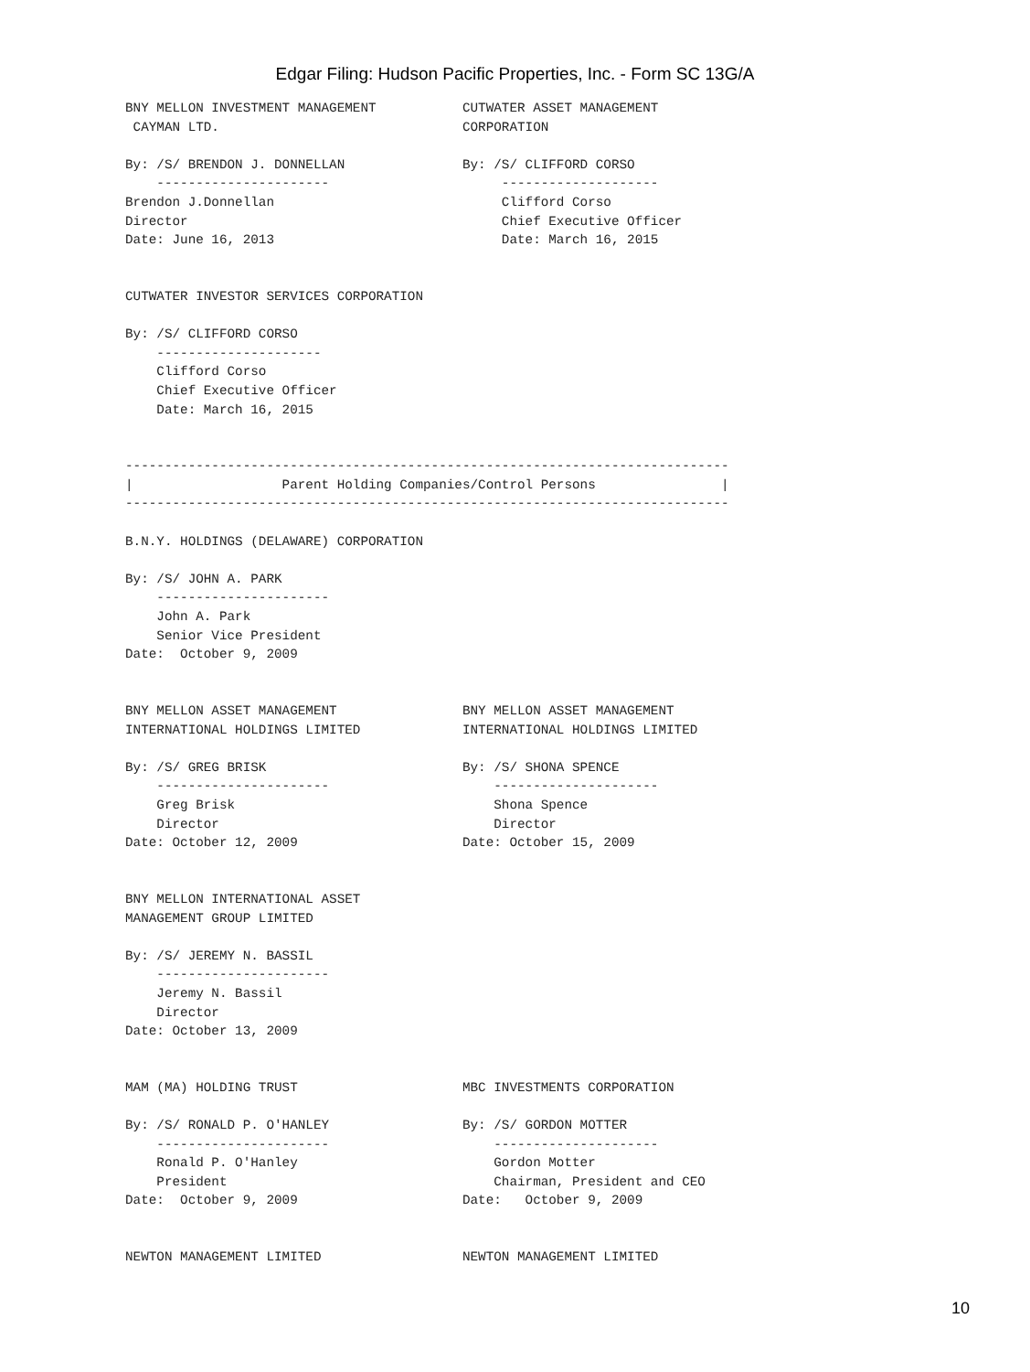Edgar Filing: Hudson Pacific Properties, Inc. - Form SC 13G/A
BNY MELLON INVESTMENT MANAGEMENT           CUTWATER ASSET MANAGEMENT
 CAYMAN LTD.                               CORPORATION

By: /S/ BRENDON J. DONNELLAN               By: /S/ CLIFFORD CORSO
    ----------------------                      --------------------
Brendon J.Donnellan                             Clifford Corso
Director                                        Chief Executive Officer
Date: June 16, 2013                             Date: March 16, 2015


CUTWATER INVESTOR SERVICES CORPORATION

By: /S/ CLIFFORD CORSO
    ---------------------
    Clifford Corso
    Chief Executive Officer
    Date: March 16, 2015


-----------------------------------------------------------------------------
|                   Parent Holding Companies/Control Persons                |
-----------------------------------------------------------------------------

B.N.Y. HOLDINGS (DELAWARE) CORPORATION

By: /S/ JOHN A. PARK
    ----------------------
    John A. Park
    Senior Vice President
Date:  October 9, 2009


BNY MELLON ASSET MANAGEMENT                BNY MELLON ASSET MANAGEMENT
INTERNATIONAL HOLDINGS LIMITED             INTERNATIONAL HOLDINGS LIMITED

By: /S/ GREG BRISK                         By: /S/ SHONA SPENCE
    ----------------------                     ---------------------
    Greg Brisk                                 Shona Spence
    Director                                   Director
Date: October 12, 2009                     Date: October 15, 2009


BNY MELLON INTERNATIONAL ASSET
MANAGEMENT GROUP LIMITED

By: /S/ JEREMY N. BASSIL
    ----------------------
    Jeremy N. Bassil
    Director
Date: October 13, 2009


MAM (MA) HOLDING TRUST                     MBC INVESTMENTS CORPORATION

By: /S/ RONALD P. O'HANLEY                 By: /S/ GORDON MOTTER
    ----------------------                     ---------------------
    Ronald P. O'Hanley                         Gordon Motter
    President                                  Chairman, President and CEO
Date:  October 9, 2009                     Date:   October 9, 2009


NEWTON MANAGEMENT LIMITED                  NEWTON MANAGEMENT LIMITED
10